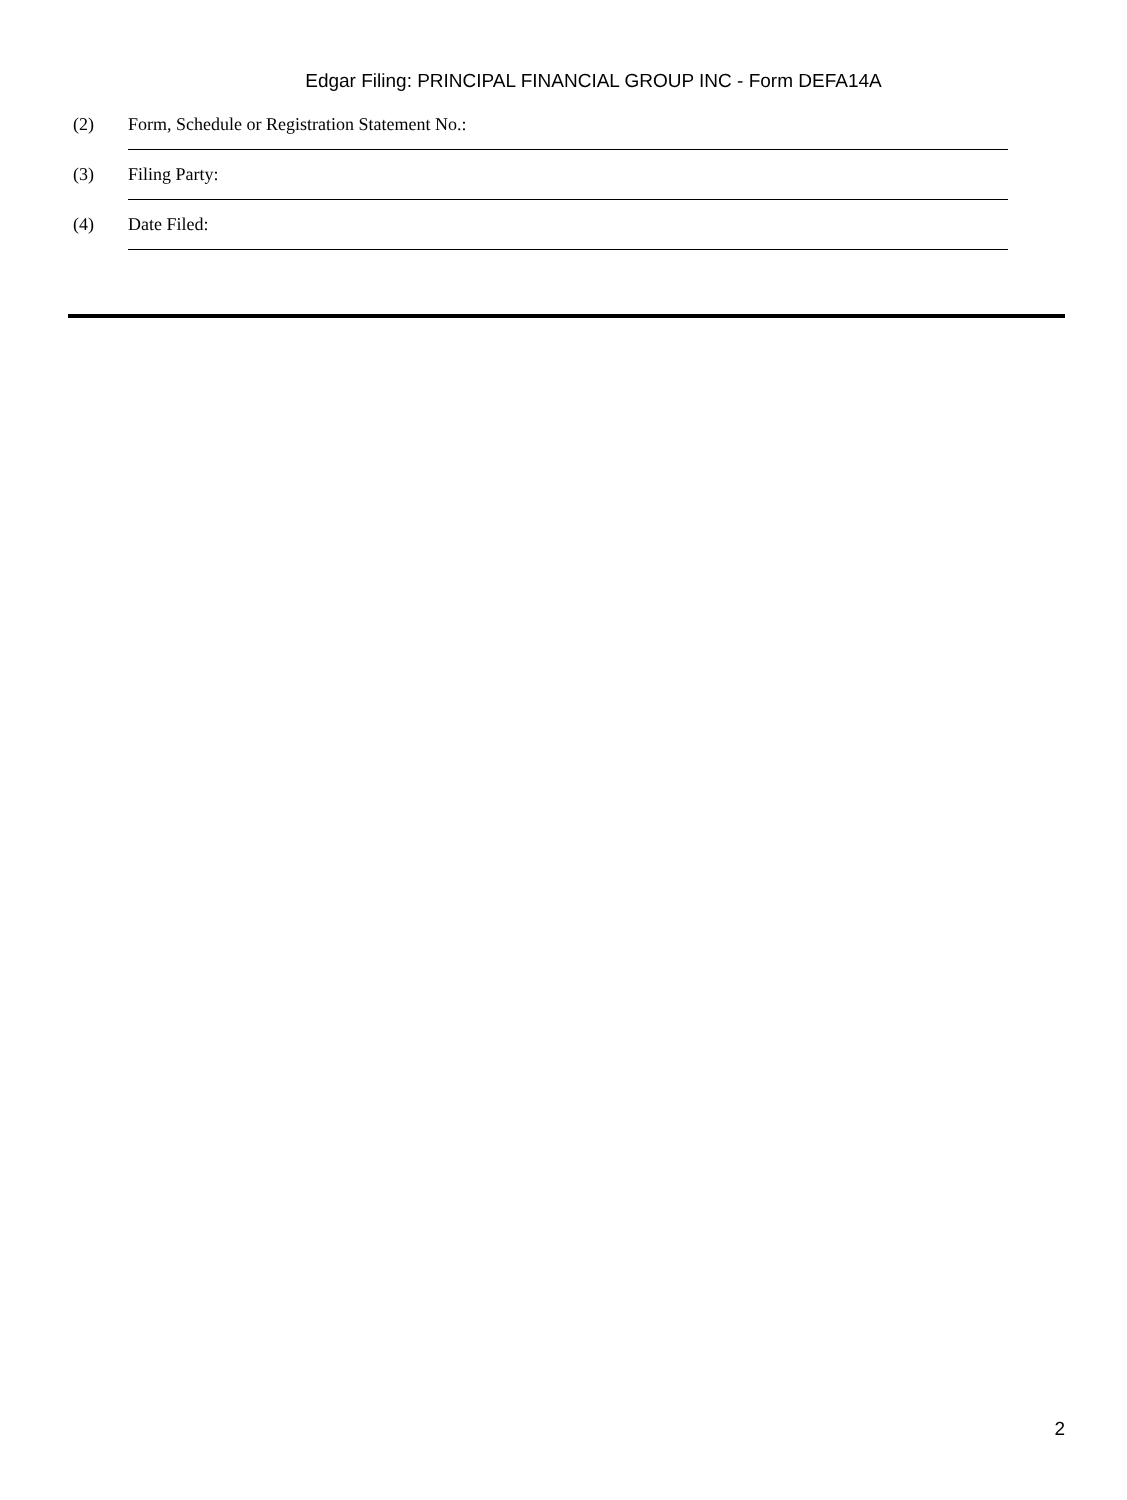Edgar Filing: PRINCIPAL FINANCIAL GROUP INC - Form DEFA14A
(2) Form, Schedule or Registration Statement No.:
(3) Filing Party:
(4) Date Filed:
2